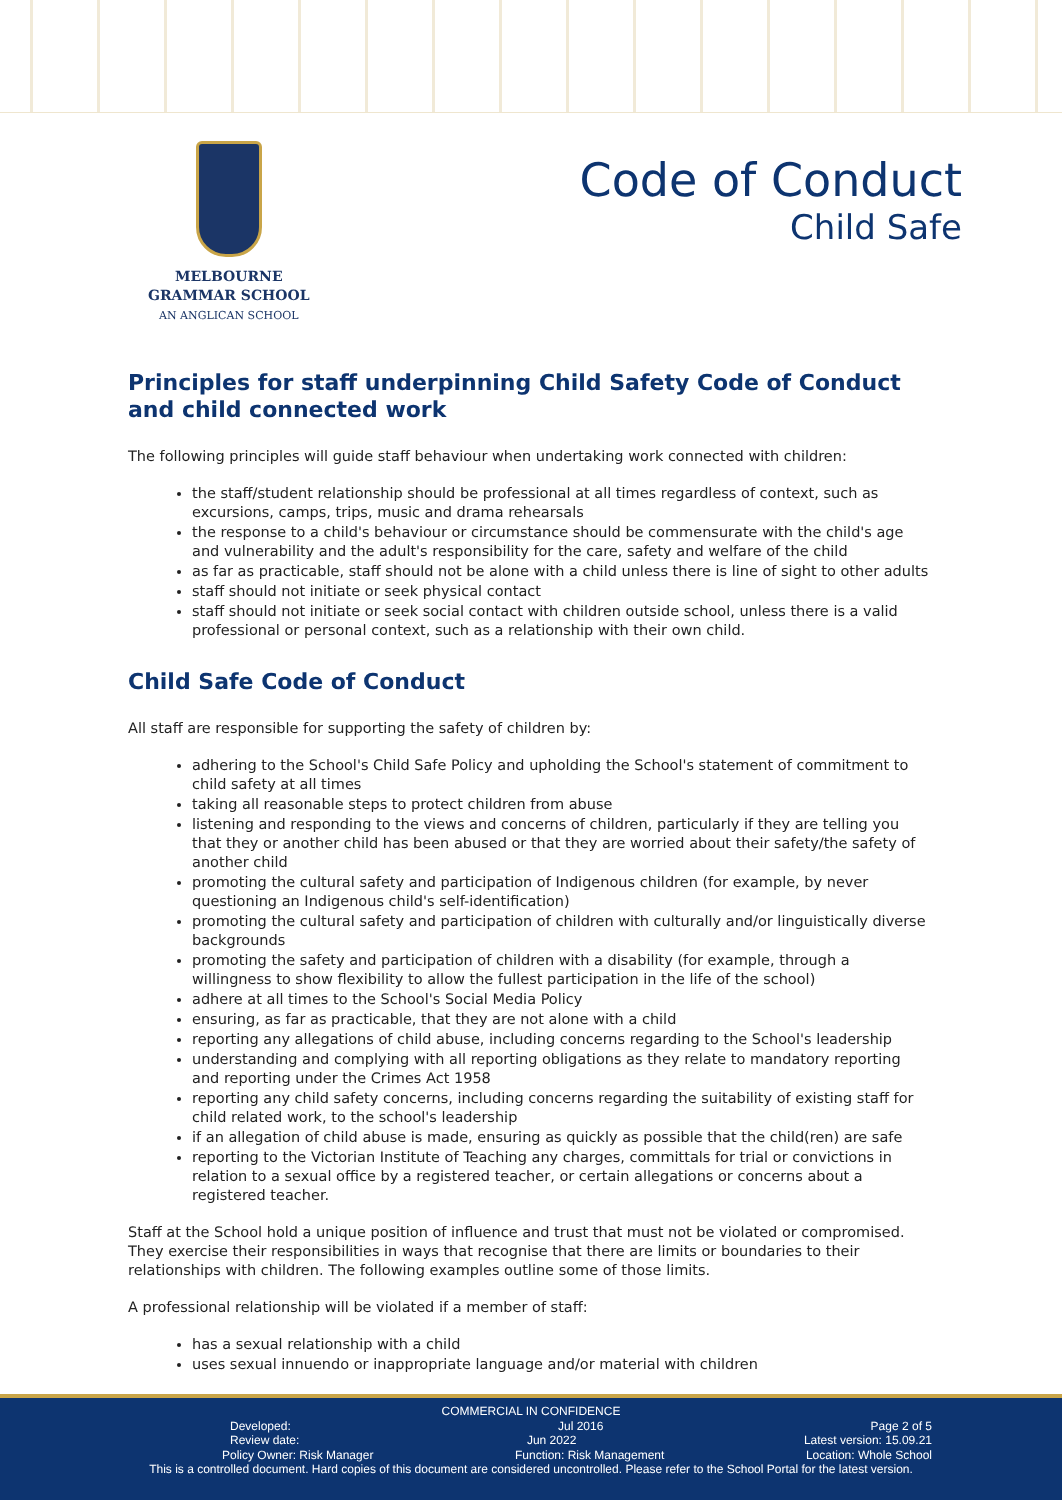MELBOURNE
GRAMMAR SCHOOL
AN ANGLICAN SCHOOL
Code of Conduct
Child Safe
Principles for staff underpinning Child Safety Code of Conduct and child connected work
The following principles will guide staff behaviour when undertaking work connected with children:
the staff/student relationship should be professional at all times regardless of context, such as excursions, camps, trips, music and drama rehearsals
the response to a child's behaviour or circumstance should be commensurate with the child's age and vulnerability and the adult's responsibility for the care, safety and welfare of the child
as far as practicable, staff should not be alone with a child unless there is line of sight to other adults
staff should not initiate or seek physical contact
staff should not initiate or seek social contact with children outside school, unless there is a valid professional or personal context, such as a relationship with their own child.
Child Safe Code of Conduct
All staff are responsible for supporting the safety of children by:
adhering to the School's Child Safe Policy and upholding the School's statement of commitment to child safety at all times
taking all reasonable steps to protect children from abuse
listening and responding to the views and concerns of children, particularly if they are telling you that they or another child has been abused or that they are worried about their safety/the safety of another child
promoting the cultural safety and participation of Indigenous children (for example, by never questioning an Indigenous child's self-identification)
promoting the cultural safety and participation of children with culturally and/or linguistically diverse backgrounds
promoting the safety and participation of children with a disability (for example, through a willingness to show flexibility to allow the fullest participation in the life of the school)
adhere at all times to the School's Social Media Policy
ensuring, as far as practicable, that they are not alone with a child
reporting any allegations of child abuse, including concerns regarding to the School's leadership
understanding and complying with all reporting obligations as they relate to mandatory reporting and reporting under the Crimes Act 1958
reporting any child safety concerns, including concerns regarding the suitability of existing staff for child related work, to the school's leadership
if an allegation of child abuse is made, ensuring as quickly as possible that the child(ren) are safe
reporting to the Victorian Institute of Teaching any charges, committals for trial or convictions in relation to a sexual office by a registered teacher, or certain allegations or concerns about a registered teacher.
Staff at the School hold a unique position of influence and trust that must not be violated or compromised. They exercise their responsibilities in ways that recognise that there are limits or boundaries to their relationships with children. The following examples outline some of those limits.
A professional relationship will be violated if a member of staff:
has a sexual relationship with a child
uses sexual innuendo or inappropriate language and/or material with children
COMMERCIAL IN CONFIDENCE
Developed: Jul 2016 Page 2 of 5
Review date: Jun 2022 Latest version: 15.09.21
Policy Owner: Risk Manager Function: Risk Management Location: Whole School
This is a controlled document. Hard copies of this document are considered uncontrolled. Please refer to the School Portal for the latest version.